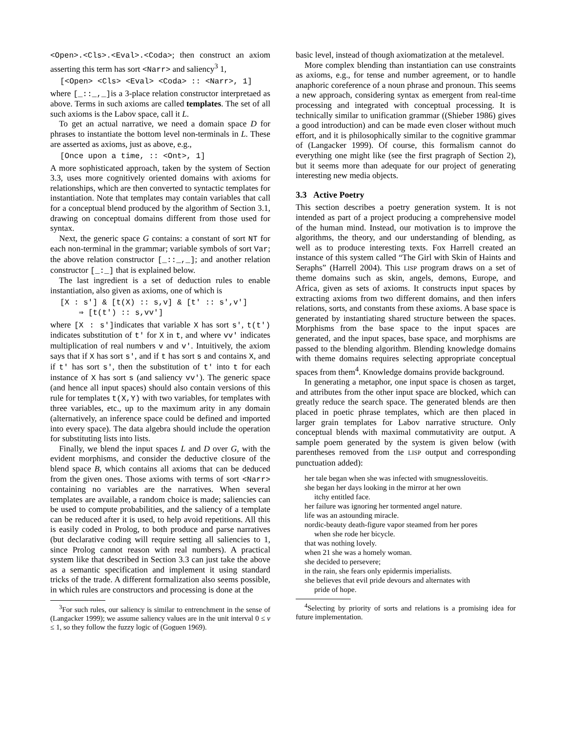<Open>.<Cls>.<Eval>.<Coda>; then construct an axiom asserting this term has sort <Narr> and saliency<sup>3</sup> 1,
[<Open> <Cls> <Eval> <Coda> :: <Narr>, 1]
where [_::_,_] is a 3-place relation constructor interpretaed as above. Terms in such axioms are called templates. The set of all such axioms is the Labov space, call it L.
To get an actual narrative, we need a domain space D for phrases to instantiate the bottom level non-terminals in L. These are asserted as axioms, just as above, e.g.,
[Once upon a time, :: <Ont>, 1]
A more sophisticated approach, taken by the system of Section 3.3, uses more cognitively oriented domains with axioms for relationships, which are then converted to syntactic templates for instantiation. Note that templates may contain variables that call for a conceptual blend produced by the algorithm of Section 3.1, drawing on conceptual domains different from those used for syntax.
Next, the generic space G contains: a constant of sort NT for each non-terminal in the grammar; variable symbols of sort Var; the above relation constructor [_::_,_]; and another relation constructor [_:_] that is explained below.
The last ingredient is a set of deduction rules to enable instantiation, also given as axioms, one of which is
[X : s′] & [t(X) :: s,v] & [t′ :: s′,v′]
⇒ [t(t′) :: s,vv′]
where [X : s′] indicates that variable X has sort s′, t(t′) indicates substitution of t′ for X in t, and where vv′ indicates multiplication of real numbers v and v′. Intuitively, the axiom says that if X has sort s′, and if t has sort s and contains X, and if t′ has sort s′, then the substitution of t′ into t for each instance of X has sort s (and saliency vv′). The generic space (and hence all input spaces) should also contain versions of this rule for templates t(X,Y) with two variables, for templates with three variables, etc., up to the maximum arity in any domain (alternatively, an inference space could be defined and imported into every space). The data algebra should include the operation for substituting lists into lists.
Finally, we blend the input spaces L and D over G, with the evident morphisms, and consider the deductive closure of the blend space B, which contains all axioms that can be deduced from the given ones. Those axioms with terms of sort <Narr> containing no variables are the narratives. When several templates are available, a random choice is made; saliencies can be used to compute probabilities, and the saliency of a template can be reduced after it is used, to help avoid repetitions. All this is easily coded in Prolog, to both produce and parse narratives (but declarative coding will require setting all saliencies to 1, since Prolog cannot reason with real numbers). A practical system like that described in Section 3.3 can just take the above as a semantic specification and implement it using standard tricks of the trade. A different formalization also seems possible, in which rules are constructors and processing is done at the
<sup>3</sup> For such rules, our saliency is similar to entrenchment in the sense of (Langacker 1999); we assume saliency values are in the unit interval 0 ≤ v ≤ 1, so they follow the fuzzy logic of (Goguen 1969).
basic level, instead of though axiomatization at the metalevel.
More complex blending than instantiation can use constraints as axioms, e.g., for tense and number agreement, or to handle anaphoric coreference of a noun phrase and pronoun. This seems a new approach, considering syntax as emergent from real-time processing and integrated with conceptual processing. It is technically similar to unification grammar ((Shieber 1986) gives a good introduction) and can be made even closer without much effort, and it is philosophically similar to the cognitive grammar of (Langacker 1999). Of course, this formalism cannot do everything one might like (see the first pragraph of Section 2), but it seems more than adequate for our project of generating interesting new media objects.
3.3 Active Poetry
This section describes a poetry generation system. It is not intended as part of a project producing a comprehensive model of the human mind. Instead, our motivation is to improve the algorithms, the theory, and our understanding of blending, as well as to produce interesting texts. Fox Harrell created an instance of this system called “The Girl with Skin of Haints and Seraphs” (Harrell 2004). This LISP program draws on a set of theme domains such as skin, angels, demons, Europe, and Africa, given as sets of axioms. It constructs input spaces by extracting axioms from two different domains, and then infers relations, sorts, and constants from these axioms. A base space is generated by instantiating shared structure between the spaces. Morphisms from the base space to the input spaces are generated, and the input spaces, base space, and morphisms are passed to the blending algorithm. Blending knowledge domains with theme domains requires selecting appropriate conceptual spaces from them<sup>4</sup>. Knowledge domains provide background.
In generating a metaphor, one input space is chosen as target, and attributes from the other input space are blocked, which can greatly reduce the search space. The generated blends are then placed in poetic phrase templates, which are then placed in larger grain templates for Labov narrative structure. Only conceptual blends with maximal commutativity are output. A sample poem generated by the system is given below (with parentheses removed from the LISP output and corresponding punctuation added):
her tale began when she was infected with smugnessloveitis.
she began her days looking in the mirror at her own
itchy entitled face.
her failure was ignoring her tormented angel nature.
life was an astounding miracle.
nordic-beauty death-figure vapor steamed from her pores
when she rode her bicycle.
that was nothing lovely.
when 21 she was a homely woman.
she decided to persevere;
in the rain, she fears only epidermis imperialists.
she believes that evil pride devours and alternates with
pride of hope.
<sup>4</sup> Selecting by priority of sorts and relations is a promising idea for future implementation.